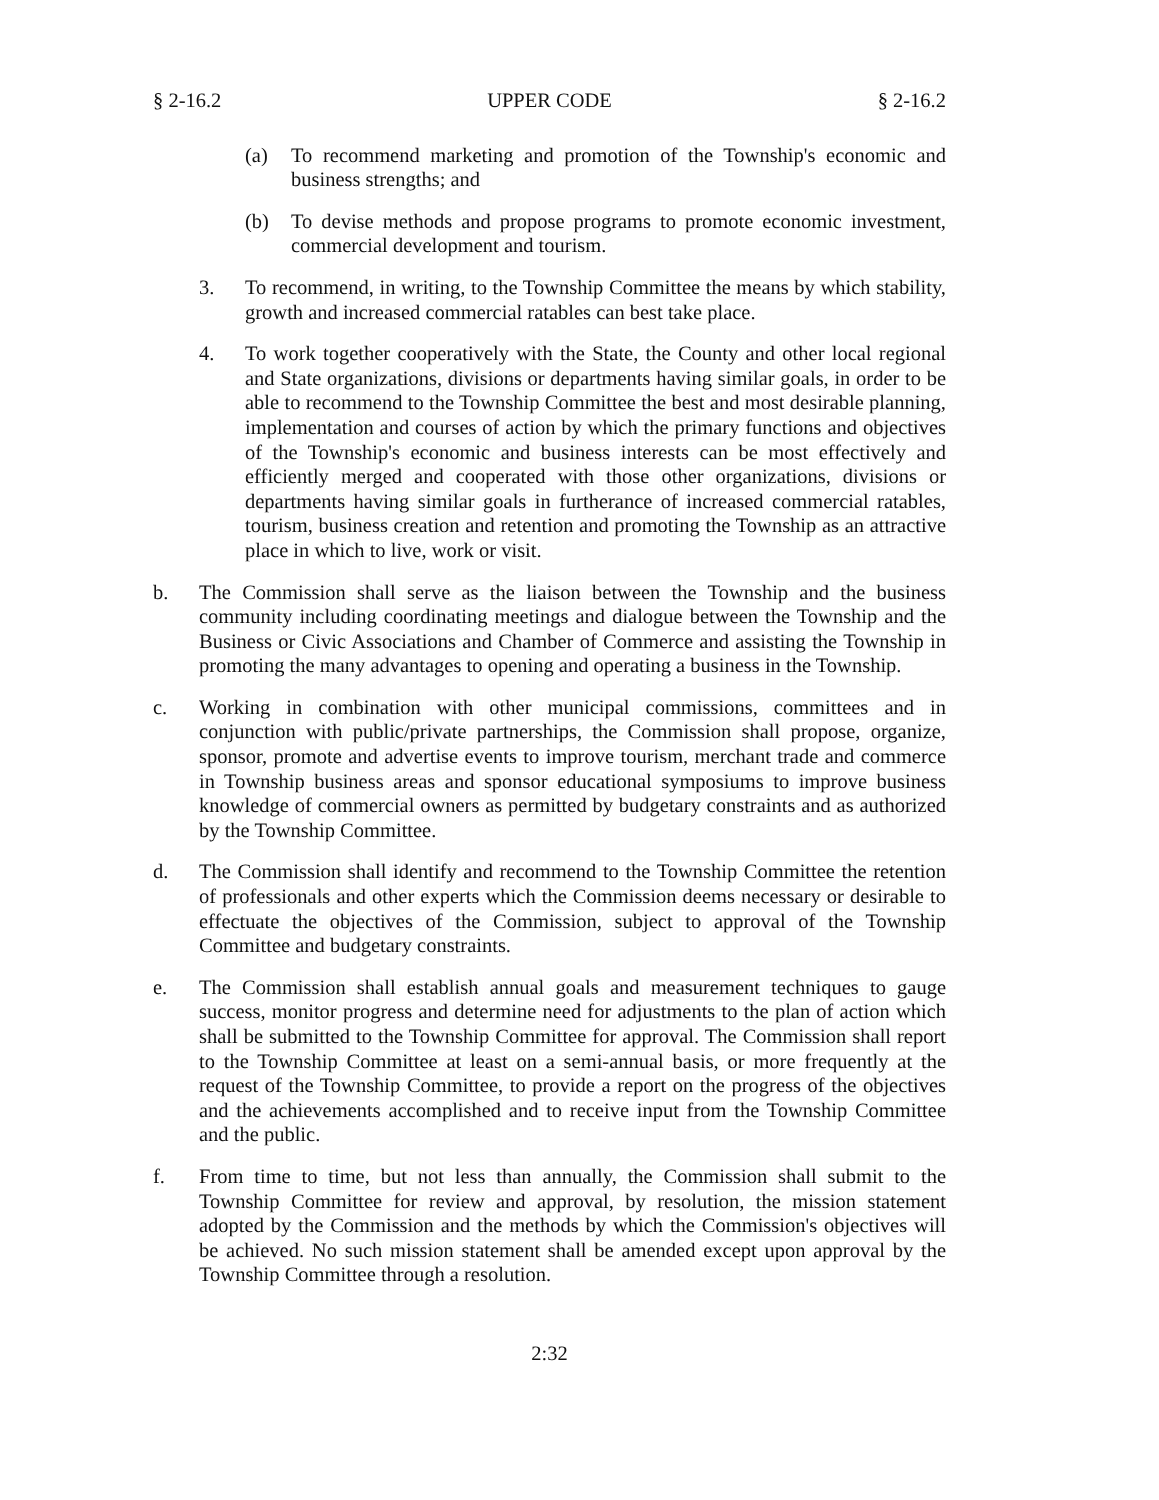§ 2-16.2 UPPER CODE § 2-16.2
(a) To recommend marketing and promotion of the Township's economic and business strengths; and
(b) To devise methods and propose programs to promote economic investment, commercial development and tourism.
3. To recommend, in writing, to the Township Committee the means by which stability, growth and increased commercial ratables can best take place.
4. To work together cooperatively with the State, the County and other local regional and State organizations, divisions or departments having similar goals, in order to be able to recommend to the Township Committee the best and most desirable planning, implementation and courses of action by which the primary functions and objectives of the Township's economic and business interests can be most effectively and efficiently merged and cooperated with those other organizations, divisions or departments having similar goals in furtherance of increased commercial ratables, tourism, business creation and retention and promoting the Township as an attractive place in which to live, work or visit.
b. The Commission shall serve as the liaison between the Township and the business community including coordinating meetings and dialogue between the Township and the Business or Civic Associations and Chamber of Commerce and assisting the Township in promoting the many advantages to opening and operating a business in the Township.
c. Working in combination with other municipal commissions, committees and in conjunction with public/private partnerships, the Commission shall propose, organize, sponsor, promote and advertise events to improve tourism, merchant trade and commerce in Township business areas and sponsor educational symposiums to improve business knowledge of commercial owners as permitted by budgetary constraints and as authorized by the Township Committee.
d. The Commission shall identify and recommend to the Township Committee the retention of professionals and other experts which the Commission deems necessary or desirable to effectuate the objectives of the Commission, subject to approval of the Township Committee and budgetary constraints.
e. The Commission shall establish annual goals and measurement techniques to gauge success, monitor progress and determine need for adjustments to the plan of action which shall be submitted to the Township Committee for approval. The Commission shall report to the Township Committee at least on a semi-annual basis, or more frequently at the request of the Township Committee, to provide a report on the progress of the objectives and the achievements accomplished and to receive input from the Township Committee and the public.
f. From time to time, but not less than annually, the Commission shall submit to the Township Committee for review and approval, by resolution, the mission statement adopted by the Commission and the methods by which the Commission's objectives will be achieved. No such mission statement shall be amended except upon approval by the Township Committee through a resolution.
2:32